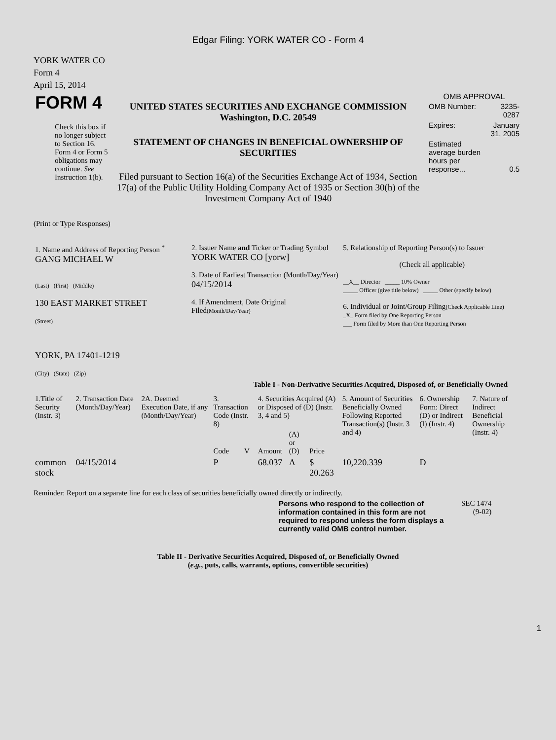Edgar Filing: YORK WATER CO - Form 4
YORK WATER CO
Form 4
April 15, 2014
| FORM 4 Check this box if no longer subject to Section 16. Form 4 or Form 5 obligations may continue. See Instruction 1(b). | UNITED STATES SECURITIES AND EXCHANGE COMMISSION Washington, D.C. 20549 STATEMENT OF CHANGES IN BENEFICIAL OWNERSHIP OF SECURITIES Filed pursuant to Section 16(a) of the Securities Exchange Act of 1934, Section 17(a) of the Public Utility Holding Company Act of 1935 or Section 30(h) of the Investment Company Act of 1940 | OMB APPROVAL / OMB Number: / 3235-0287 / / Expires: / January 31, 2005 / / Estimated average burden hours per response... / 0.5 / |
(Print or Type Responses)
| 1. Name and Address of Reporting Person <sup>*</sup> GANG MICHAEL W (Last) (First) (Middle) 130 EAST MARKET STREET (Street) YORK, PA 17401-1219 (City) (State) (Zip) | 2. Issuer Name and Ticker or Trading Symbol YORK WATER CO [yorw] 3. Date of Earliest Transaction (Month/Day/Year) 04/15/2014 4. If Amendment, Date Original Filed (Month/Day/Year) | 5. Relationship of Reporting Person(s) to Issuer (Check all applicable) __X__ Director _____ 10% Owner _____ Officer (give title below) _____ Other (specify below) 6. Individual or Joint/Group Filing (Check Applicable Line) _X_ Form filed by One Reporting Person ___ Form filed by More than One Reporting Person |
Table I - Non-Derivative Securities Acquired, Disposed of, or Beneficially Owned
| 1.Title of Security (Instr. 3) | 2. Transaction Date (Month/Day/Year) | 2A. Deemed Execution Date, if any (Month/Day/Year) | 3. Transaction Code (Instr. 8) | | 4. Securities Acquired (A) or Disposed of (D) (Instr. 3, 4 and 5) | | | 5. Amount of Securities Beneficially Owned Following Reported Transaction(s) (Instr. 3 and 4) | 6. Ownership Form: Direct (D) or Indirect (I) (Instr. 4) | 7. Nature of Indirect Beneficial Ownership (Instr. 4) |
| --- | --- | --- | --- | --- | --- | --- | --- | --- | --- | --- |
| | | | Code | V | Amount | (A) or (D) | Price | | | |
| common stock | 04/15/2014 | | P | | 68.037 | A | $ 20.263 | 10,220.339 | D | |
Reminder: Report on a separate line for each class of securities beneficially owned directly or indirectly.
Persons who respond to the collection of information contained in this form are not required to respond unless the form displays a currently valid OMB control number.
SEC 1474
(9-02)
Table II - Derivative Securities Acquired, Disposed of, or Beneficially Owned
(e.g., puts, calls, warrants, options, convertible securities)
1